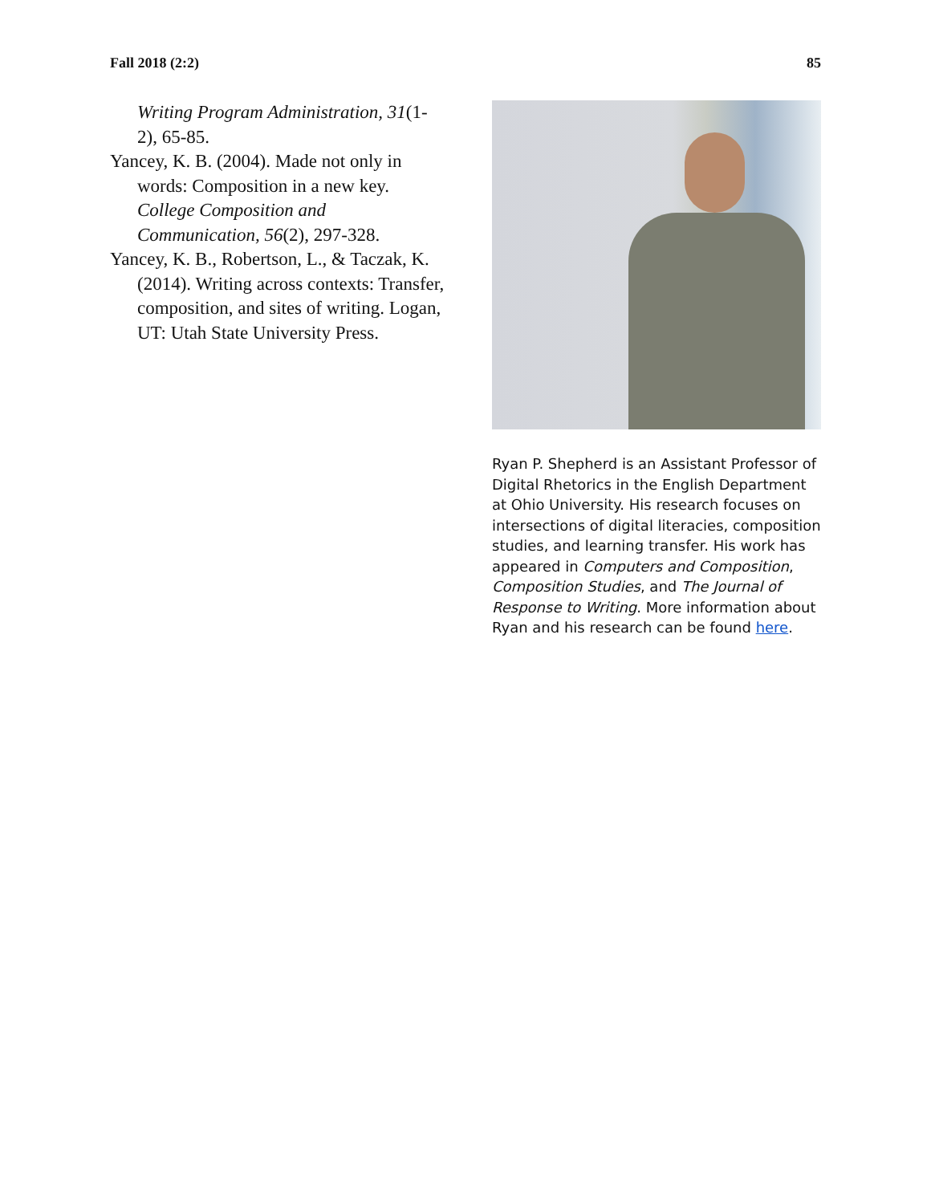Fall 2018 (2:2) 85
Writing Program Administration, 31(1-2), 65-85.
Yancey, K. B. (2004). Made not only in words: Composition in a new key. College Composition and Communication, 56(2), 297-328.
Yancey, K. B., Robertson, L., & Taczak, K. (2014). Writing across contexts: Transfer, composition, and sites of writing. Logan, UT: Utah State University Press.
Ryan P. Shepherd is an Assistant Professor of Digital Rhetorics in the English Department at Ohio University. His research focuses on intersections of digital literacies, composition studies, and learning transfer. His work has appeared in Computers and Composition, Composition Studies, and The Journal of Response to Writing. More information about Ryan and his research can be found here.